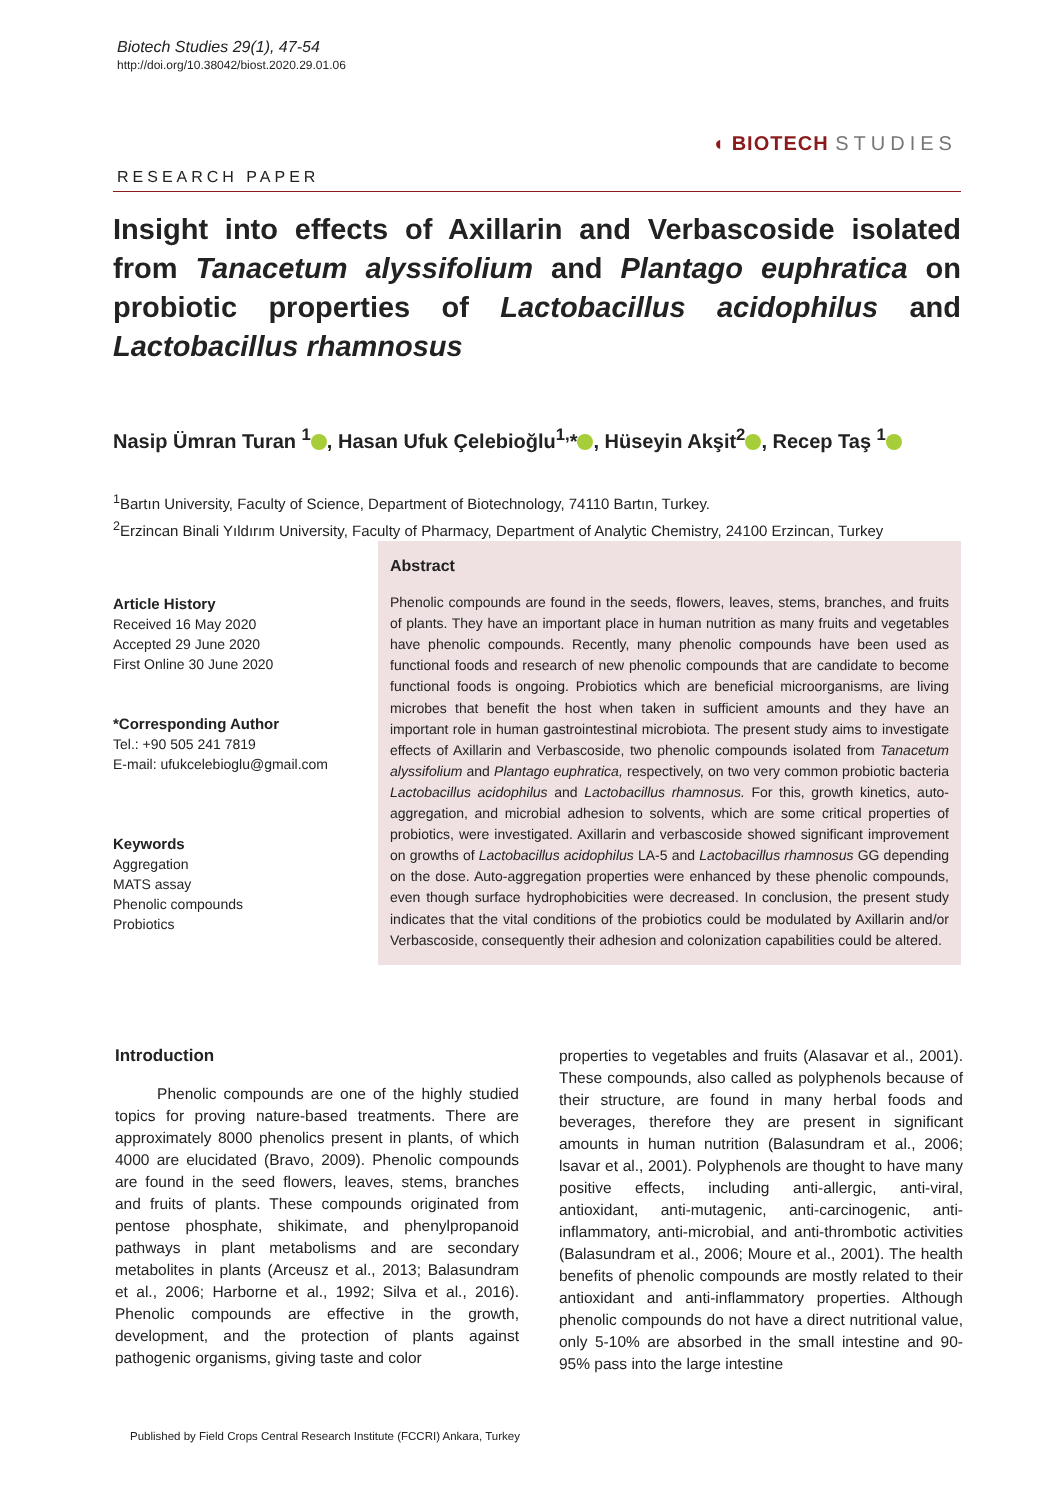Biotech Studies 29(1), 47-54
http://doi.org/10.38042/biost.2020.29.01.06
◖ BIOTECH STUDIES
RESEARCH PAPER
Insight into effects of Axillarin and Verbascoside isolated from Tanacetum alyssifolium and Plantago euphratica on probiotic properties of Lactobacillus acidophilus and Lactobacillus rhamnosus
Nasip Ümran Turan <sup>1</sup> , Hasan Ufuk Çelebioğlu<sup>1,</sup>* , Hüseyin Akşit<sup>2</sup> , Recep Taş <sup>1</sup>
<sup>1</sup> Bartın University, Faculty of Science, Department of Biotechnology, 74110 Bartın, Turkey.
<sup>2</sup> Erzincan Binali Yıldırım University, Faculty of Pharmacy, Department of Analytic Chemistry, 24100 Erzincan, Turkey
Article History
Received 16 May 2020
Accepted 29 June 2020
First Online 30 June 2020
*Corresponding Author
Tel.: +90 505 241 7819
E-mail: ufukcelebioglu@gmail.com
Keywords
Aggregation
MATS assay
Phenolic compounds
Probiotics
Abstract
Phenolic compounds are found in the seeds, flowers, leaves, stems, branches, and fruits of plants. They have an important place in human nutrition as many fruits and vegetables have phenolic compounds. Recently, many phenolic compounds have been used as functional foods and research of new phenolic compounds that are candidate to become functional foods is ongoing. Probiotics which are beneficial microorganisms, are living microbes that benefit the host when taken in sufficient amounts and they have an important role in human gastrointestinal microbiota. The present study aims to investigate effects of Axillarin and Verbascoside, two phenolic compounds isolated from Tanacetum alyssifolium and Plantago euphratica, respectively, on two very common probiotic bacteria Lactobacillus acidophilus and Lactobacillus rhamnosus. For this, growth kinetics, auto-aggregation, and microbial adhesion to solvents, which are some critical properties of probiotics, were investigated. Axillarin and verbascoside showed significant improvement on growths of Lactobacillus acidophilus LA-5 and Lactobacillus rhamnosus GG depending on the dose. Auto-aggregation properties were enhanced by these phenolic compounds, even though surface hydrophobicities were decreased. In conclusion, the present study indicates that the vital conditions of the probiotics could be modulated by Axillarin and/or Verbascoside, consequently their adhesion and colonization capabilities could be altered.
Introduction
Phenolic compounds are one of the highly studied topics for proving nature-based treatments. There are approximately 8000 phenolics present in plants, of which 4000 are elucidated (Bravo, 2009). Phenolic compounds are found in the seed flowers, leaves, stems, branches and fruits of plants. These compounds originated from pentose phosphate, shikimate, and phenylpropanoid pathways in plant metabolisms and are secondary metabolites in plants (Arceusz et al., 2013; Balasundram et al., 2006; Harborne et al., 1992; Silva et al., 2016). Phenolic compounds are effective in the growth, development, and the protection of plants against pathogenic organisms, giving taste and color
properties to vegetables and fruits (Alasavar et al., 2001). These compounds, also called as polyphenols because of their structure, are found in many herbal foods and beverages, therefore they are present in significant amounts in human nutrition (Balasundram et al., 2006; lsavar et al., 2001). Polyphenols are thought to have many positive effects, including anti-allergic, anti-viral, antioxidant, anti-mutagenic, anti-carcinogenic, anti-inflammatory, anti-microbial, and anti-thrombotic activities (Balasundram et al., 2006; Moure et al., 2001). The health benefits of phenolic compounds are mostly related to their antioxidant and anti-inflammatory properties. Although phenolic compounds do not have a direct nutritional value, only 5-10% are absorbed in the small intestine and 90-95% pass into the large intestine
Published by Field Crops Central Research Institute (FCCRI) Ankara, Turkey